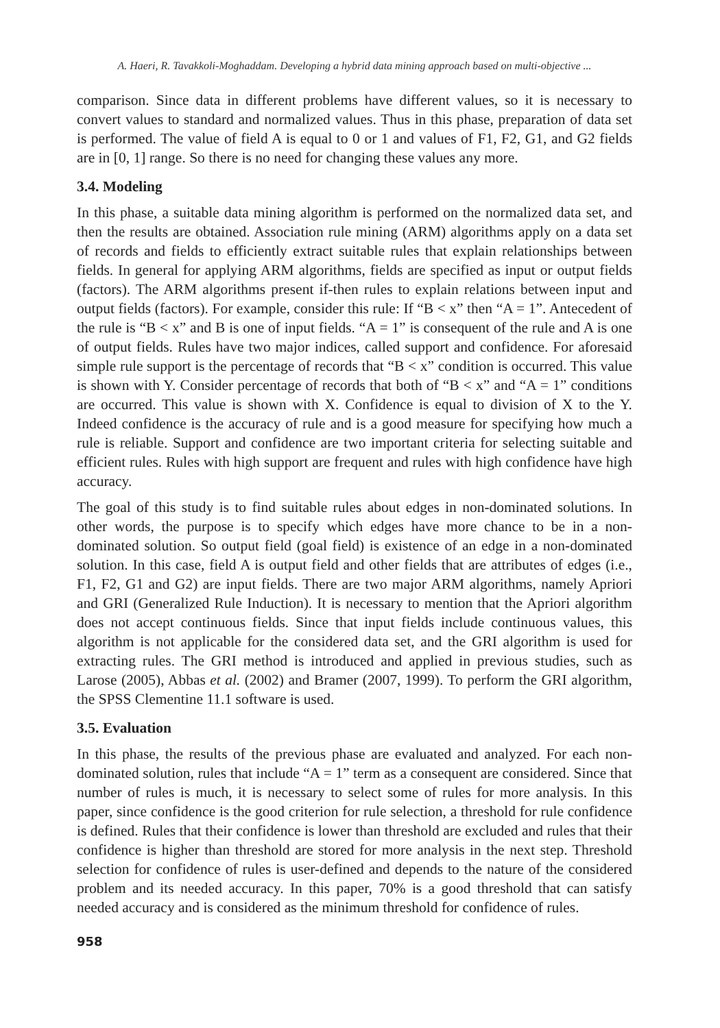A. Haeri, R. Tavakkoli-Moghaddam. Developing a hybrid data mining approach based on multi-objective ...
comparison. Since data in different problems have different values, so it is necessary to convert values to standard and normalized values. Thus in this phase, preparation of data set is performed. The value of field A is equal to 0 or 1 and values of F1, F2, G1, and G2 fields are in [0, 1] range. So there is no need for changing these values any more.
3.4. Modeling
In this phase, a suitable data mining algorithm is performed on the normalized data set, and then the results are obtained. Association rule mining (ARM) algorithms apply on a data set of records and fields to efficiently extract suitable rules that explain relationships between fields. In general for applying ARM algorithms, fields are specified as input or output fields (factors). The ARM algorithms present if-then rules to explain relations between input and output fields (factors). For example, consider this rule: If “B < x” then “A = 1”. Antecedent of the rule is “B < x” and B is one of input fields. “A = 1” is consequent of the rule and A is one of output fields. Rules have two major indices, called support and confidence. For aforesaid simple rule support is the percentage of records that “B < x” condition is occurred. This value is shown with Y. Consider percentage of records that both of “B < x” and “A = 1” conditions are occurred. This value is shown with X. Confidence is equal to division of X to the Y. Indeed confidence is the accuracy of rule and is a good measure for specifying how much a rule is reliable. Support and confidence are two important criteria for selecting suitable and efficient rules. Rules with high support are frequent and rules with high confidence have high accuracy.
The goal of this study is to find suitable rules about edges in non-dominated solutions. In other words, the purpose is to specify which edges have more chance to be in a non-dominated solution. So output field (goal field) is existence of an edge in a non-dominated solution. In this case, field A is output field and other fields that are attributes of edges (i.e., F1, F2, G1 and G2) are input fields. There are two major ARM algorithms, namely Apriori and GRI (Generalized Rule Induction). It is necessary to mention that the Apriori algorithm does not accept continuous fields. Since that input fields include continuous values, this algorithm is not applicable for the considered data set, and the GRI algorithm is used for extracting rules. The GRI method is introduced and applied in previous studies, such as Larose (2005), Abbas et al. (2002) and Bramer (2007, 1999). To perform the GRI algorithm, the SPSS Clementine 11.1 software is used.
3.5. Evaluation
In this phase, the results of the previous phase are evaluated and analyzed. For each non-dominated solution, rules that include “A = 1” term as a consequent are considered. Since that number of rules is much, it is necessary to select some of rules for more analysis. In this paper, since confidence is the good criterion for rule selection, a threshold for rule confidence is defined. Rules that their confidence is lower than threshold are excluded and rules that their confidence is higher than threshold are stored for more analysis in the next step. Threshold selection for confidence of rules is user-defined and depends to the nature of the considered problem and its needed accuracy. In this paper, 70% is a good threshold that can satisfy needed accuracy and is considered as the minimum threshold for confidence of rules.
958